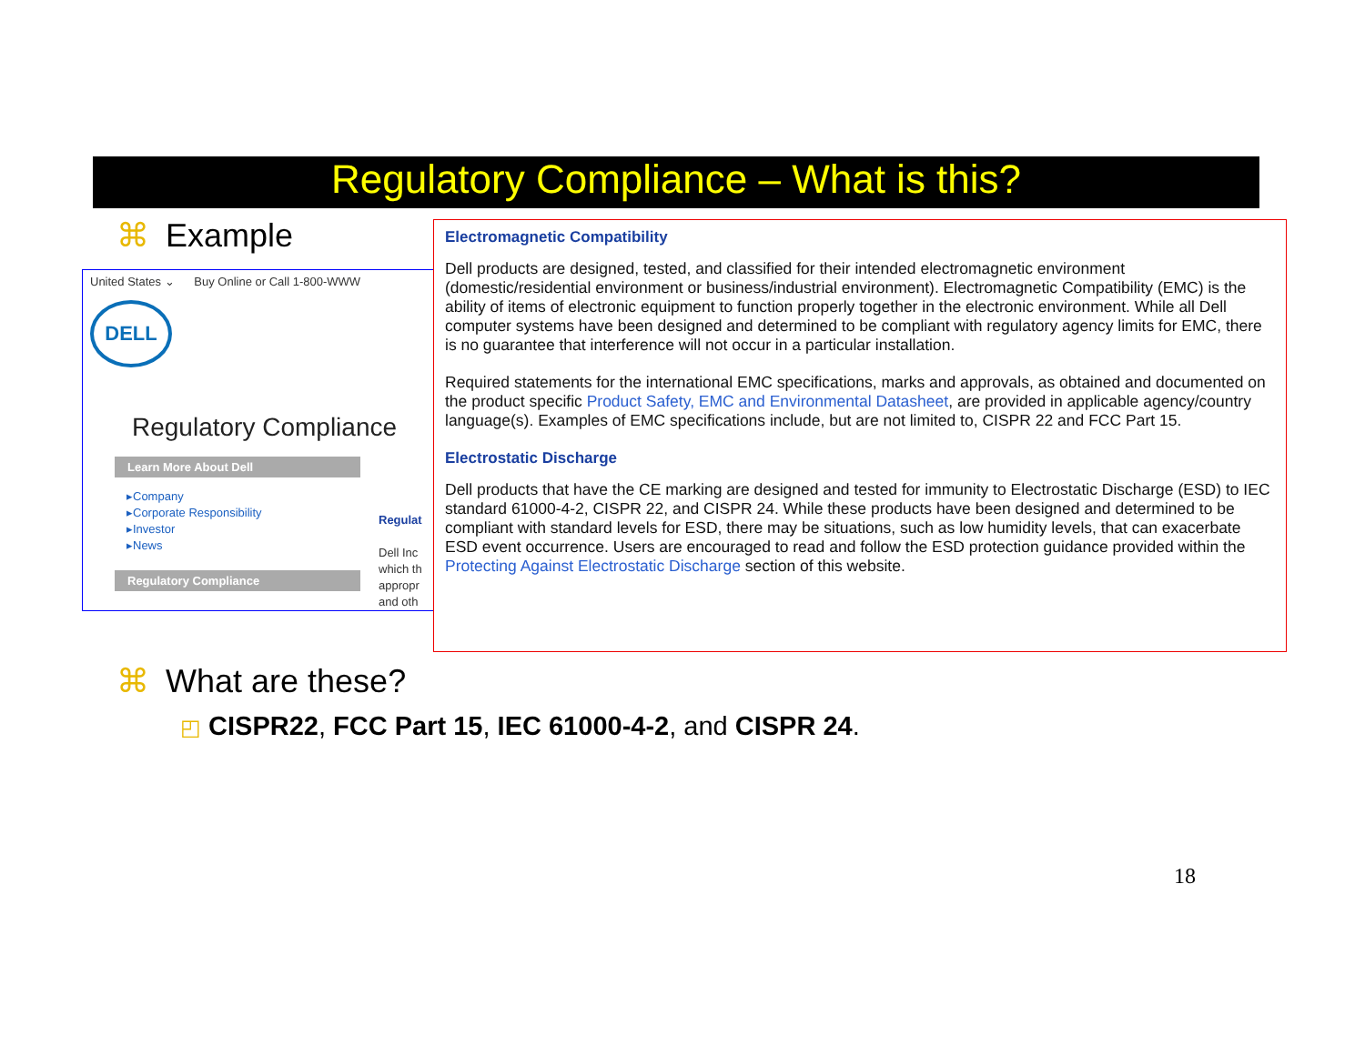Regulatory Compliance – What is this?
⌘ Example
United States ⌄ Buy Online or Call 1-800-WWW
DELL
Regulatory Compliance
Learn More About Dell
▸Company
▸Corporate Responsibility
▸Investor
▸News
Regulat
Dell Inc
which th
appropr
and oth
Regulatory Compliance
Electromagnetic Compatibility
Dell products are designed, tested, and classified for their intended electromagnetic environment (domestic/residential environment or business/industrial environment). Electromagnetic Compatibility (EMC) is the ability of items of electronic equipment to function properly together in the electronic environment. While all Dell computer systems have been designed and determined to be compliant with regulatory agency limits for EMC, there is no guarantee that interference will not occur in a particular installation.
Required statements for the international EMC specifications, marks and approvals, as obtained and documented on the product specific Product Safety, EMC and Environmental Datasheet, are provided in applicable agency/country language(s). Examples of EMC specifications include, but are not limited to, CISPR 22 and FCC Part 15.
Electrostatic Discharge
Dell products that have the CE marking are designed and tested for immunity to Electrostatic Discharge (ESD) to IEC standard 61000-4-2, CISPR 22, and CISPR 24. While these products have been designed and determined to be compliant with standard levels for ESD, there may be situations, such as low humidity levels, that can exacerbate ESD event occurrence. Users are encouraged to read and follow the ESD protection guidance provided within the Protecting Against Electrostatic Discharge section of this website.
⌘ What are these?
◰ CISPR22, FCC Part 15, IEC 61000-4-2, and CISPR 24.
18